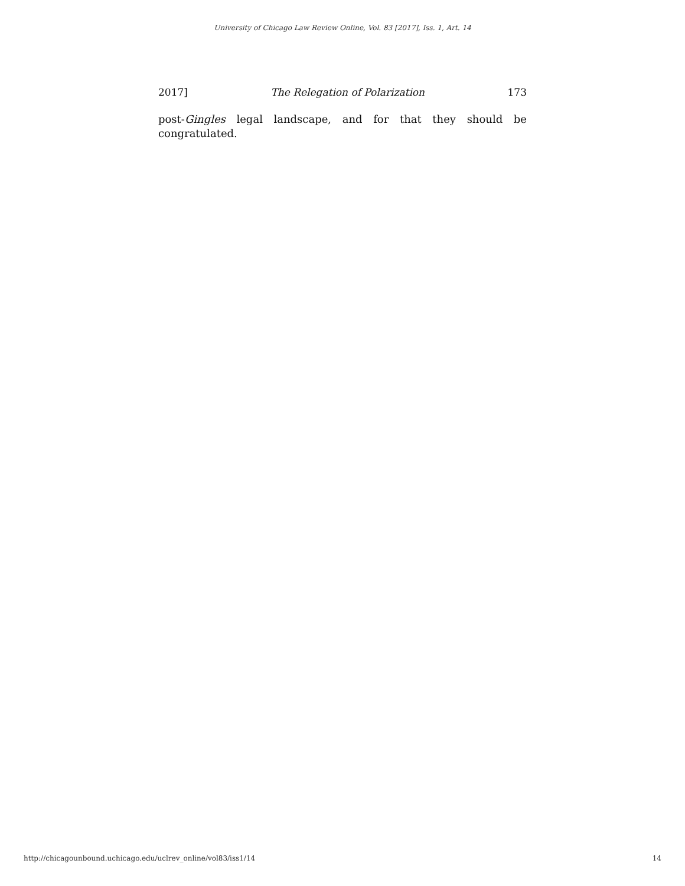University of Chicago Law Review Online, Vol. 83 [2017], Iss. 1, Art. 14
2017] The Relegation of Polarization 173
post-Gingles legal landscape, and for that they should be congratulated.
http://chicagounbound.uchicago.edu/uclrev_online/vol83/iss1/14 14